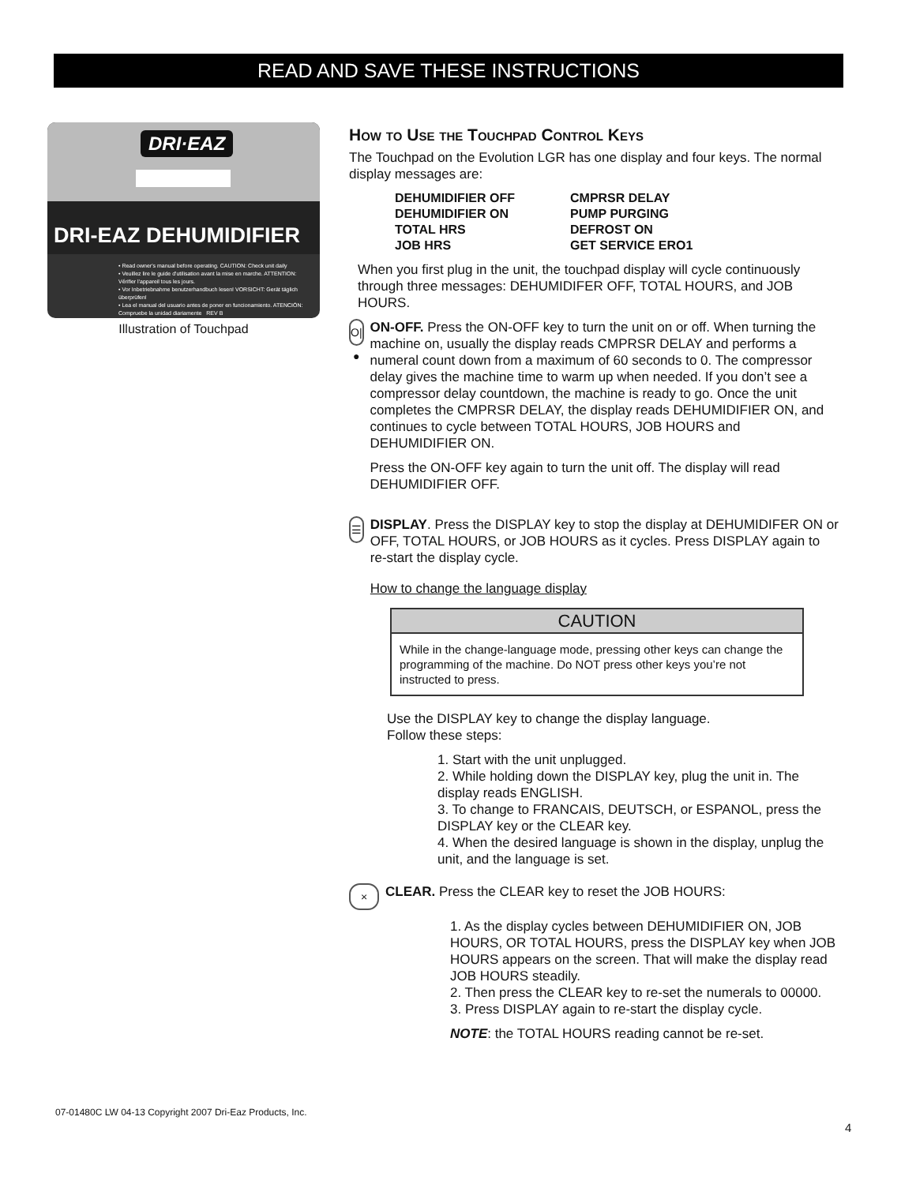READ AND SAVE THESE INSTRUCTIONS
DRI·EAZ
DRI-EAZ DEHUMIDIFIER
• Read owner's manual before operating. CAUTION: Check unit daily
• Veuillez lire le guide d'utilisation avant la mise en marche. ATTENTION: Vérifier l'appareil tous les jours.
• Vor Inbetriebnahme benutzerhandbuch lesen! VORSICHT: Gerät täglich überprüfen!
• Lea el manual del usuario antes de poner en funcionamiento. ATENCIÓN: Compruebe la unidad diariamente REV B
Illustration of Touchpad
How to Use the Touchpad Control Keys
The Touchpad on the Evolution LGR has one display and four keys. The normal display messages are:
| DEHUMIDIFIER OFF | CMPRSR DELAY |
| DEHUMIDIFIER ON | PUMP PURGING |
| TOTAL HRS | DEFROST ON |
| JOB HRS | GET SERVICE ERO1 |
When you first plug in the unit, the touchpad display will cycle continuously through three messages: DEHUMIDIFER OFF, TOTAL HOURS, and JOB HOURS.
O|●
ON-OFF. Press the ON-OFF key to turn the unit on or off. When turning the machine on, usually the display reads CMPRSR DELAY and performs a numeral count down from a maximum of 60 seconds to 0. The compressor delay gives the machine time to warm up when needed. If you don’t see a compressor delay countdown, the machine is ready to go. Once the unit completes the CMPRSR DELAY, the display reads DEHUMIDIFIER ON, and continues to cycle between TOTAL HOURS, JOB HOURS and DEHUMIDIFIER ON.
Press the ON-OFF key again to turn the unit off. The display will read DEHUMIDIFIER OFF.
☰
DISPLAY. Press the DISPLAY key to stop the display at DEHUMIDIFER ON or OFF, TOTAL HOURS, or JOB HOURS as it cycles. Press DISPLAY again to re-start the display cycle.
How to change the language display
CAUTION
While in the change-language mode, pressing other keys can change the programming of the machine. Do NOT press other keys you’re not instructed to press.
Use the DISPLAY key to change the display language.
Follow these steps:
1. Start with the unit unplugged.
2. While holding down the DISPLAY key, plug the unit in. The display reads ENGLISH.
3. To change to FRANCAIS, DEUTSCH, or ESPANOL, press the DISPLAY key or the CLEAR key.
4. When the desired language is shown in the display, unplug the unit, and the language is set.
×
CLEAR. Press the CLEAR key to reset the JOB HOURS:
1. As the display cycles between DEHUMIDIFIER ON, JOB HOURS, OR TOTAL HOURS, press the DISPLAY key when JOB HOURS appears on the screen. That will make the display read JOB HOURS steadily.
2. Then press the CLEAR key to re-set the numerals to 00000.
3. Press DISPLAY again to re-start the display cycle.
NOTE: the TOTAL HOURS reading cannot be re-set.
07-01480C LW 04-13 Copyright 2007 Dri-Eaz Products, Inc.
4